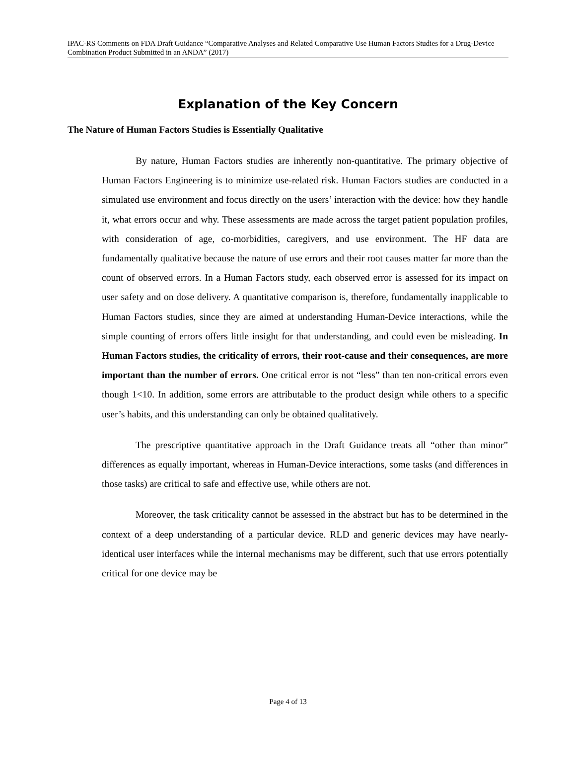IPAC-RS Comments on FDA Draft Guidance “Comparative Analyses and Related Comparative Use Human Factors Studies for a Drug-Device Combination Product Submitted in an ANDA” (2017)
Explanation of the Key Concern
The Nature of Human Factors Studies is Essentially Qualitative
By nature, Human Factors studies are inherently non-quantitative. The primary objective of Human Factors Engineering is to minimize use-related risk. Human Factors studies are conducted in a simulated use environment and focus directly on the users’ interaction with the device: how they handle it, what errors occur and why. These assessments are made across the target patient population profiles, with consideration of age, co-morbidities, caregivers, and use environment. The HF data are fundamentally qualitative because the nature of use errors and their root causes matter far more than the count of observed errors. In a Human Factors study, each observed error is assessed for its impact on user safety and on dose delivery. A quantitative comparison is, therefore, fundamentally inapplicable to Human Factors studies, since they are aimed at understanding Human-Device interactions, while the simple counting of errors offers little insight for that understanding, and could even be misleading. In Human Factors studies, the criticality of errors, their root-cause and their consequences, are more important than the number of errors. One critical error is not “less” than ten non-critical errors even though 1<10. In addition, some errors are attributable to the product design while others to a specific user’s habits, and this understanding can only be obtained qualitatively.
The prescriptive quantitative approach in the Draft Guidance treats all “other than minor” differences as equally important, whereas in Human-Device interactions, some tasks (and differences in those tasks) are critical to safe and effective use, while others are not.
Moreover, the task criticality cannot be assessed in the abstract but has to be determined in the context of a deep understanding of a particular device. RLD and generic devices may have nearly-identical user interfaces while the internal mechanisms may be different, such that use errors potentially critical for one device may be
Page 4 of 13